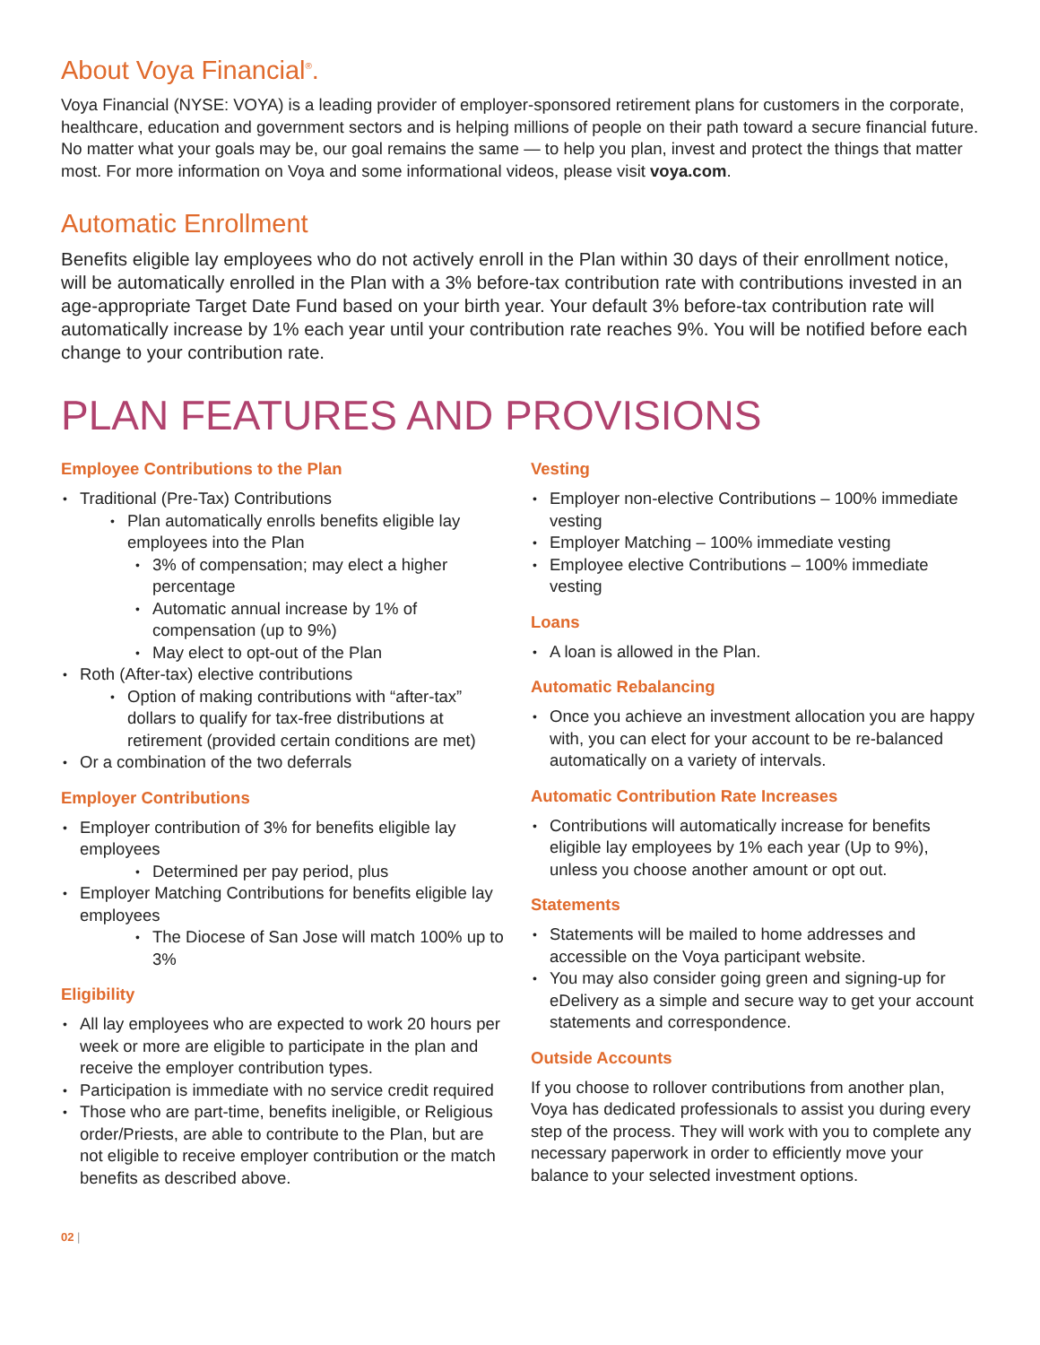About Voya Financial<sup>®</sup>.
Voya Financial (NYSE: VOYA) is a leading provider of employer-sponsored retirement plans for customers in the corporate, healthcare, education and government sectors and is helping millions of people on their path toward a secure financial future. No matter what your goals may be, our goal remains the same — to help you plan, invest and protect the things that matter most. For more information on Voya and some informational videos, please visit voya.com.
Automatic Enrollment
Benefits eligible lay employees who do not actively enroll in the Plan within 30 days of their enrollment notice, will be automatically enrolled in the Plan with a 3% before-tax contribution rate with contributions invested in an age-appropriate Target Date Fund based on your birth year. Your default 3% before-tax contribution rate will automatically increase by 1% each year until your contribution rate reaches 9%. You will be notified before each change to your contribution rate.
PLAN FEATURES AND PROVISIONS
Employee Contributions to the Plan
Traditional (Pre-Tax) Contributions
Plan automatically enrolls benefits eligible lay employees into the Plan
3% of compensation; may elect a higher percentage
Automatic annual increase by 1% of compensation (up to 9%)
May elect to opt-out of the Plan
Roth (After-tax) elective contributions
Option of making contributions with “after-tax” dollars to qualify for tax-free distributions at retirement (provided certain conditions are met)
Or a combination of the two deferrals
Employer Contributions
Employer contribution of 3% for benefits eligible lay employees
Determined per pay period, plus
Employer Matching Contributions for benefits eligible lay employees
The Diocese of San Jose will match 100% up to 3%
Eligibility
All lay employees who are expected to work 20 hours per week or more are eligible to participate in the plan and receive the employer contribution types.
Participation is immediate with no service credit required
Those who are part-time, benefits ineligible, or Religious order/Priests, are able to contribute to the Plan, but are not eligible to receive employer contribution or the match benefits as described above.
Vesting
Employer non-elective Contributions – 100% immediate vesting
Employer Matching – 100% immediate vesting
Employee elective Contributions – 100% immediate vesting
Loans
A loan is allowed in the Plan.
Automatic Rebalancing
Once you achieve an investment allocation you are happy with, you can elect for your account to be re-balanced automatically on a variety of intervals.
Automatic Contribution Rate Increases
Contributions will automatically increase for benefits eligible lay employees by 1% each year (Up to 9%), unless you choose another amount or opt out.
Statements
Statements will be mailed to home addresses and accessible on the Voya participant website.
You may also consider going green and signing-up for eDelivery as a simple and secure way to get your account statements and correspondence.
Outside Accounts
If you choose to rollover contributions from another plan, Voya has dedicated professionals to assist you during every step of the process. They will work with you to complete any necessary paperwork in order to efficiently move your balance to your selected investment options.
02 |